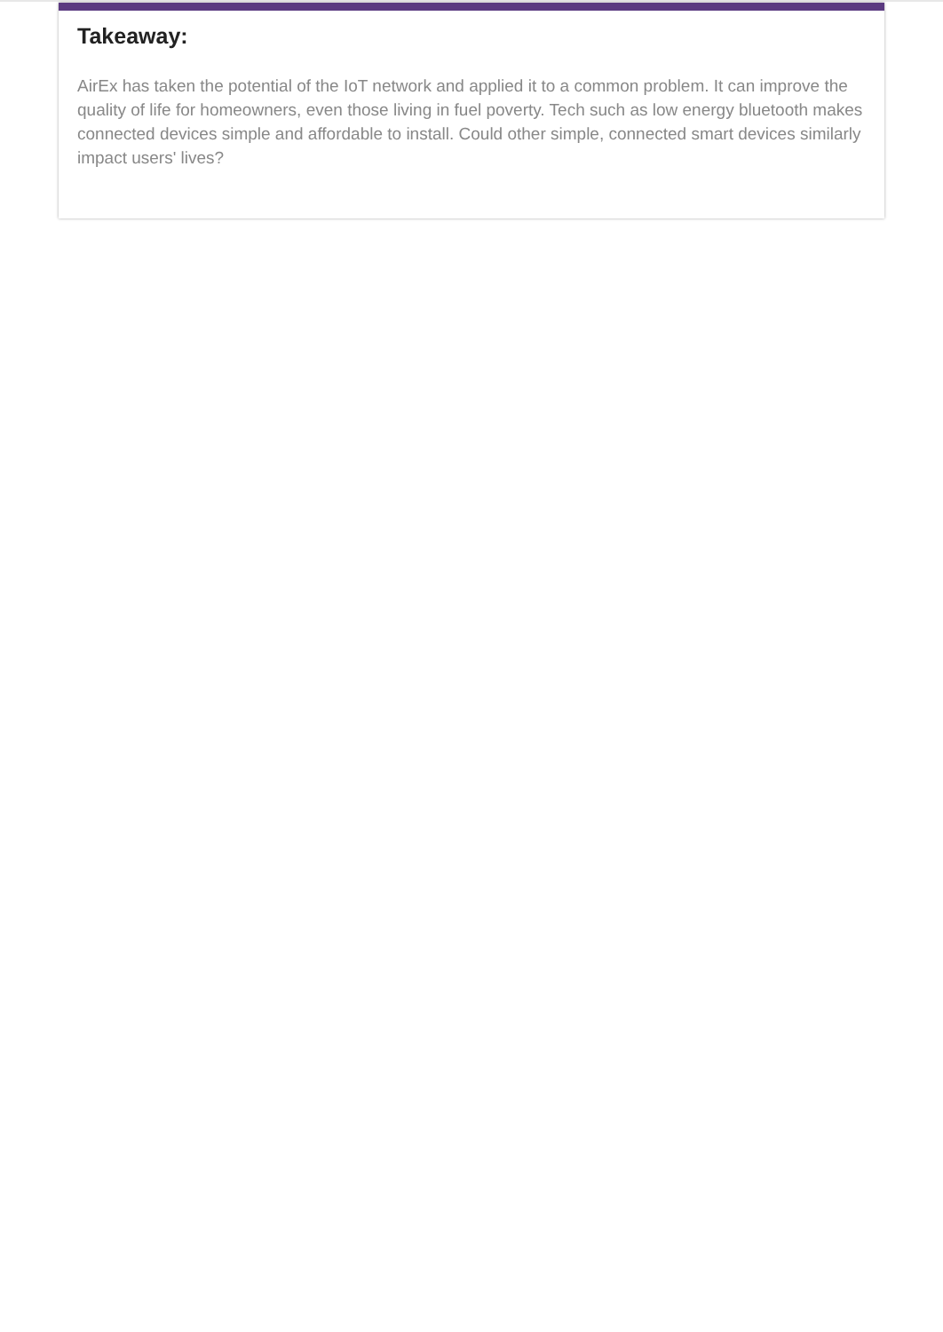Takeaway:
AirEx has taken the potential of the IoT network and applied it to a common problem. It can improve the quality of life for homeowners, even those living in fuel poverty. Tech such as low energy bluetooth makes connected devices simple and affordable to install. Could other simple, connected smart devices similarly impact users' lives?